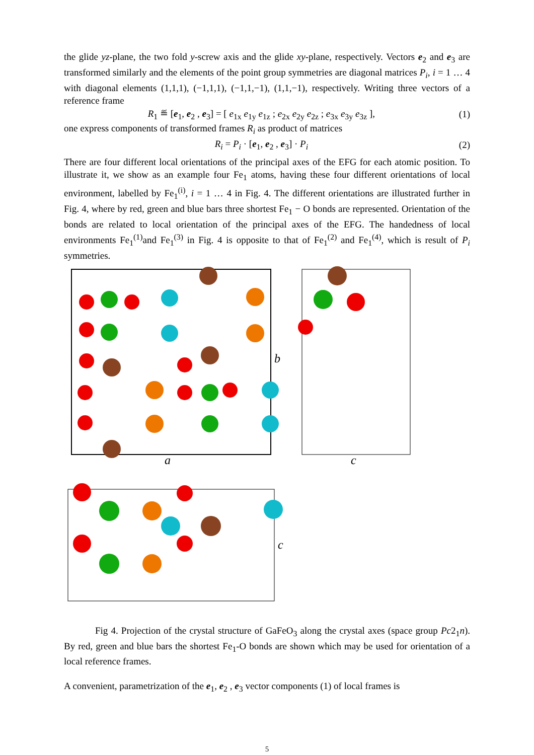the glide yz-plane, the two fold y-screw axis and the glide xy-plane, respectively. Vectors e<sub>2</sub> and e<sub>3</sub> are transformed similarly and the elements of the point group symmetries are diagonal matrices P<sub>i</sub>, i = 1 … 4 with diagonal elements (1,1,1), (−1,1,1), (−1,1,−1), (1,1,−1), respectively. Writing three vectors of a reference frame
R<sub>1</sub> ≝ [e<sub>1</sub>, e<sub>2</sub> , e<sub>3</sub>] = [ e<sub>1x</sub> e<sub>1y</sub> e<sub>1z</sub> ; e<sub>2x</sub> e<sub>2y</sub> e<sub>2z</sub> ; e<sub>3x</sub> e<sub>3y</sub> e<sub>3z</sub> ], (1)
one express components of transformed frames R<sub>i</sub> as product of matrices
R<sub>i</sub> = P<sub>i</sub> · [e<sub>1</sub>, e<sub>2</sub> , e<sub>3</sub>] · P<sub>i</sub> (2)
There are four different local orientations of the principal axes of the EFG for each atomic position. To illustrate it, we show as an example four Fe<sub>1</sub> atoms, having these four different orientations of local environment, labelled by Fe<sub>1</sub><sup>(i)</sup>, i = 1 … 4 in Fig. 4. The different orientations are illustrated further in Fig. 4, where by red, green and blue bars three shortest Fe<sub>1</sub> − O bonds are represented. Orientation of the bonds are related to local orientation of the principal axes of the EFG. The handedness of local environments Fe<sub>1</sub><sup>(1)</sup>and Fe<sub>1</sub><sup>(3)</sup> in Fig. 4 is opposite to that of Fe<sub>1</sub><sup>(2)</sup> and Fe<sub>1</sub><sup>(4)</sup>, which is result of P<sub>i</sub> symmetries.
a
b
c
c
Fig 4. Projection of the crystal structure of GaFeO<sub>3</sub> along the crystal axes (space group Pc2<sub>1</sub>n). By red, green and blue bars the shortest Fe<sub>1</sub>-O bonds are shown which may be used for orientation of a local reference frames.
A convenient, parametrization of the e<sub>1</sub>, e<sub>2</sub> , e<sub>3</sub> vector components (1) of local frames is
5